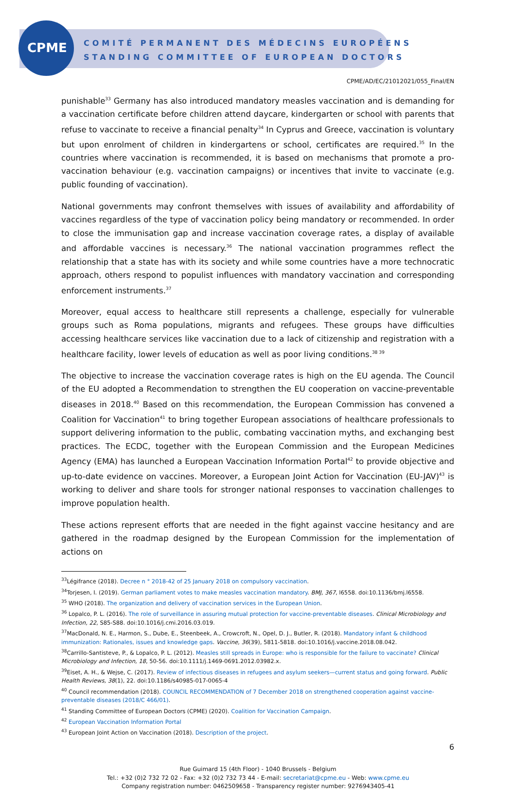CPME
COMITÉ PERMANENT DES MÉDECINS EUROPÉENS
STANDING COMMITTEE OF EUROPEAN DOCTORS
CPME/AD/EC/21012021/055_Final/EN
punishable<sup>33</sup> Germany has also introduced mandatory measles vaccination and is demanding for a vaccination certificate before children attend daycare, kindergarten or school with parents that refuse to vaccinate to receive a financial penalty<sup>34</sup> In Cyprus and Greece, vaccination is voluntary but upon enrolment of children in kindergartens or school, certificates are required.<sup>35</sup> In the countries where vaccination is recommended, it is based on mechanisms that promote a pro-vaccination behaviour (e.g. vaccination campaigns) or incentives that invite to vaccinate (e.g. public founding of vaccination).
National governments may confront themselves with issues of availability and affordability of vaccines regardless of the type of vaccination policy being mandatory or recommended. In order to close the immunisation gap and increase vaccination coverage rates, a display of available and affordable vaccines is necessary.<sup>36</sup> The national vaccination programmes reflect the relationship that a state has with its society and while some countries have a more technocratic approach, others respond to populist influences with mandatory vaccination and corresponding enforcement instruments.<sup>37</sup>
Moreover, equal access to healthcare still represents a challenge, especially for vulnerable groups such as Roma populations, migrants and refugees. These groups have difficulties accessing healthcare services like vaccination due to a lack of citizenship and registration with a healthcare facility, lower levels of education as well as poor living conditions.<sup>38 39</sup>
The objective to increase the vaccination coverage rates is high on the EU agenda. The Council of the EU adopted a Recommendation to strengthen the EU cooperation on vaccine-preventable diseases in 2018.<sup>40</sup> Based on this recommendation, the European Commission has convened a Coalition for Vaccination<sup>41</sup> to bring together European associations of healthcare professionals to support delivering information to the public, combating vaccination myths, and exchanging best practices. The ECDC, together with the European Commission and the European Medicines Agency (EMA) has launched a European Vaccination Information Portal<sup>42</sup> to provide objective and up-to-date evidence on vaccines. Moreover, a European Joint Action for Vaccination (EU-JAV)<sup>43</sup> is working to deliver and share tools for stronger national responses to vaccination challenges to improve population health.
These actions represent efforts that are needed in the fight against vaccine hesitancy and are gathered in the roadmap designed by the European Commission for the implementation of actions on
<sup>33</sup> Légifrance (2018). Decree n ° 2018-42 of 25 January 2018 on compulsory vaccination.
<sup>34</sup> Torjesen, I. (2019). German parliament votes to make measles vaccination mandatory. BMJ, 367, l6558. doi:10.1136/bmj.l6558.
<sup>35</sup> WHO (2018). The organization and delivery of vaccination services in the European Union.
<sup>36</sup> Lopalco, P. L. (2016). The role of surveillance in assuring mutual protection for vaccine-preventable diseases. Clinical Microbiology and Infection, 22, S85-S88. doi:10.1016/j.cmi.2016.03.019.
<sup>37</sup> MacDonald, N. E., Harmon, S., Dube, E., Steenbeek, A., Crowcroft, N., Opel, D. J., Butler, R. (2018). Mandatory infant & childhood immunization: Rationales, issues and knowledge gaps. Vaccine, 36(39), 5811-5818. doi:10.1016/j.vaccine.2018.08.042.
<sup>38</sup> Carrillo-Santisteve, P., & Lopalco, P. L. (2012). Measles still spreads in Europe: who is responsible for the failure to vaccinate? Clinical Microbiology and Infection, 18, 50-56. doi:10.1111/j.1469-0691.2012.03982.x.
<sup>39</sup> Eiset, A. H., & Wejse, C. (2017). Review of infectious diseases in refugees and asylum seekers—current status and going forward. Public Health Reviews, 38(1), 22. doi:10.1186/s40985-017-0065-4
<sup>40</sup> Council recommendation (2018). COUNCIL RECOMMENDATION of 7 December 2018 on strengthened cooperation against vaccine-preventable diseases (2018/C 466/01).
<sup>41</sup> Standing Committee of European Doctors (CPME) (2020). Coalition for Vaccination Campaign.
<sup>42</sup> European Vaccination Information Portal
<sup>43</sup> European Joint Action on Vaccination (2018). Description of the project.
6
Rue Guimard 15 (4th Floor) - 1040 Brussels - Belgium
Tel.: +32 (0)2 732 72 02 - Fax: +32 (0)2 732 73 44 - E-mail: secretariat@cpme.eu - Web: www.cpme.eu
Company registration number: 0462509658 - Transparency register number: 9276943405-41